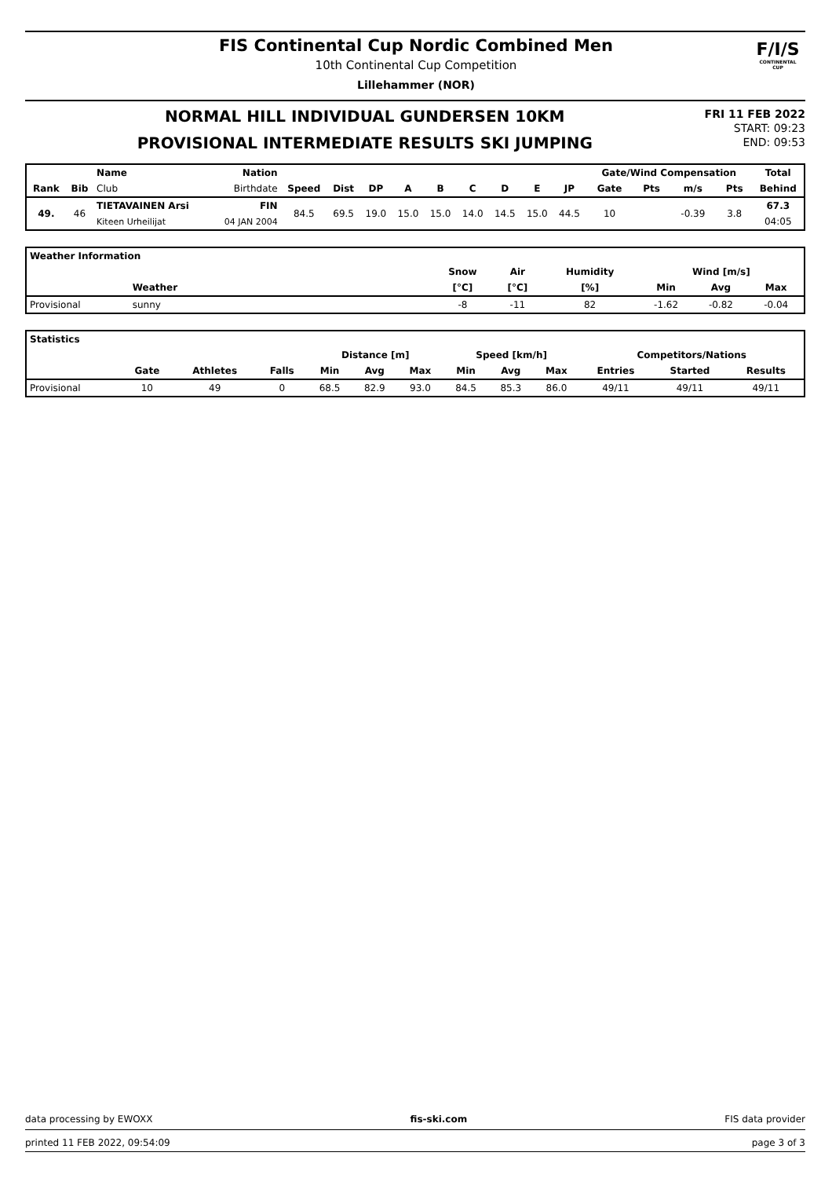FIS Continental Cup Nordic Combined Men
10th Continental Cup Competition
Lillehammer (NOR)
F/I/S
CONTINENTAL CUP
NORMAL HILL INDIVIDUAL GUNDERSEN 10KM
PROVISIONAL INTERMEDIATE RESULTS SKI JUMPING
FRI 11 FEB 2022
START: 09:23
END: 09:53
| | | Name | Nation | | | | | | | | | | Gate/Wind Compensation | | | | Total |
| --- | --- | --- | --- | --- | --- | --- | --- | --- | --- | --- | --- | --- | --- | --- | --- | --- | --- |
| Rank | Bib | Club | Birthdate | Speed | Dist | DP | A | B | C | D | E | JP | Gate | Pts | m/s | Pts | Behind |
| 49. | 46 | TIETAVAINEN Arsi | FIN | 84.5 | 69.5 | 19.0 | 15.0 | 15.0 | 14.0 | 14.5 | 15.0 | 44.5 | 10 | | -0.39 | 3.8 | 67.3 |
| | | Kiteen Urheilijat | 04 JAN 2004 | | | | | | | | | | | | | | 04:05 |
| Weather Information | | | | | | | | |
| --- | --- | --- | --- | --- | --- | --- | --- | --- |
| | | | Snow | Air | Humidity | Wind [m/s] | | |
| | Weather | | [°C] | [°C] | [%] | Min | Avg | Max |
| Provisional | sunny | | -8 | -11 | 82 | -1.62 | -0.82 | -0.04 |
| Statistics | | | | | | | | | | | | |
| --- | --- | --- | --- | --- | --- | --- | --- | --- | --- | --- | --- | --- |
| | | | | Distance [m] | | | Speed [km/h] | | | Competitors/Nations | | |
| | Gate | Athletes | Falls | Min | Avg | Max | Min | Avg | Max | Entries | Started | Results |
| Provisional | 10 | 49 | 0 | 68.5 | 82.9 | 93.0 | 84.5 | 85.3 | 86.0 | 49/11 | 49/11 | 49/11 |
data processing by EWOXX fis-ski.com FIS data provider
printed 11 FEB 2022, 09:54:09 page 3 of 3